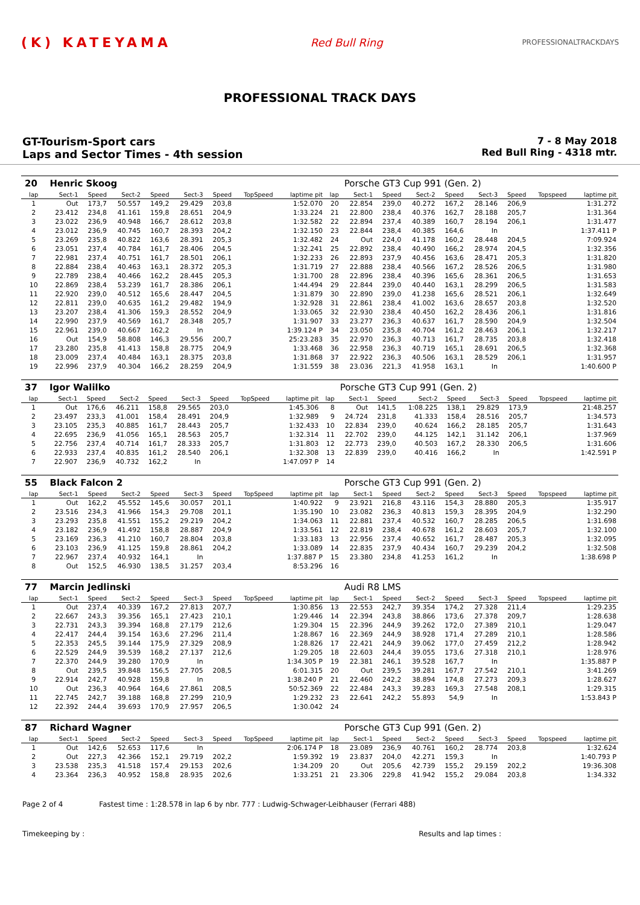(K) KATEYAMA
Red Bull Ring
PROFESSIONALTRACKDAYS
PROFESSIONAL TRACK DAYS
GT-Tourism-Sport cars
Laps and Sector Times - 4th session
7 - 8 May 2018
Red Bull Ring - 4318 mtr.
| 20 | Henric Skoog | | | | | | | | | Porsche GT3 Cup 991 (Gen. 2) | | | | | | | |
| lap | Sect-1 | Speed | Sect-2 | Speed | Sect-3 | Speed | TopSpeed | laptime pit | lap | Sect-1 | Speed | Sect-2 | Speed | Sect-3 | Speed | Topspeed | laptime pit |
| 1 | Out | 173,7 | 50.557 | 149,2 | 29.429 | 203,8 | | 1:52.070 | 20 | 22.854 | 239,0 | 40.272 | 167,2 | 28.146 | 206,9 | | 1:31.272 |
| 2 | 23.412 | 234,8 | 41.161 | 159,8 | 28.651 | 204,9 | | 1:33.224 | 21 | 22.800 | 238,4 | 40.376 | 162,7 | 28.188 | 205,7 | | 1:31.364 |
| 3 | 23.022 | 236,9 | 40.948 | 166,7 | 28.612 | 203,8 | | 1:32.582 | 22 | 22.894 | 237,4 | 40.389 | 160,7 | 28.194 | 206,1 | | 1:31.477 |
| 4 | 23.012 | 236,9 | 40.745 | 160,7 | 28.393 | 204,2 | | 1:32.150 | 23 | 22.844 | 238,4 | 40.385 | 164,6 | In | | | 1:37.411 P |
| 5 | 23.269 | 235,8 | 40.822 | 163,6 | 28.391 | 205,3 | | 1:32.482 | 24 | Out | 224,0 | 41.178 | 160,2 | 28.448 | 204,5 | | 7:09.924 |
| 6 | 23.051 | 237,4 | 40.784 | 161,7 | 28.406 | 204,5 | | 1:32.241 | 25 | 22.892 | 238,4 | 40.490 | 166,2 | 28.974 | 204,5 | | 1:32.356 |
| 7 | 22.981 | 237,4 | 40.751 | 161,7 | 28.501 | 206,1 | | 1:32.233 | 26 | 22.893 | 237,9 | 40.456 | 163,6 | 28.471 | 205,3 | | 1:31.820 |
| 8 | 22.884 | 238,4 | 40.463 | 163,1 | 28.372 | 205,3 | | 1:31.719 | 27 | 22.888 | 238,4 | 40.566 | 167,2 | 28.526 | 206,5 | | 1:31.980 |
| 9 | 22.789 | 238,4 | 40.466 | 162,2 | 28.445 | 205,3 | | 1:31.700 | 28 | 22.896 | 238,4 | 40.396 | 165,6 | 28.361 | 206,5 | | 1:31.653 |
| 10 | 22.869 | 238,4 | 53.239 | 161,7 | 28.386 | 206,1 | | 1:44.494 | 29 | 22.844 | 239,0 | 40.440 | 163,1 | 28.299 | 206,5 | | 1:31.583 |
| 11 | 22.920 | 239,0 | 40.512 | 165,6 | 28.447 | 204,5 | | 1:31.879 | 30 | 22.890 | 239,0 | 41.238 | 165,6 | 28.521 | 206,1 | | 1:32.649 |
| 12 | 22.811 | 239,0 | 40.635 | 161,2 | 29.482 | 194,9 | | 1:32.928 | 31 | 22.861 | 238,4 | 41.002 | 163,6 | 28.657 | 203,8 | | 1:32.520 |
| 13 | 23.207 | 238,4 | 41.306 | 159,3 | 28.552 | 204,9 | | 1:33.065 | 32 | 22.930 | 238,4 | 40.450 | 162,2 | 28.436 | 206,1 | | 1:31.816 |
| 14 | 22.990 | 237,9 | 40.569 | 161,7 | 28.348 | 205,7 | | 1:31.907 | 33 | 23.277 | 236,3 | 40.637 | 161,7 | 28.590 | 204,9 | | 1:32.504 |
| 15 | 22.961 | 239,0 | 40.667 | 162,2 | In | | | 1:39.124 P | 34 | 23.050 | 235,8 | 40.704 | 161,2 | 28.463 | 206,1 | | 1:32.217 |
| 16 | Out | 154,9 | 58.808 | 146,3 | 29.556 | 200,7 | | 25:23.283 | 35 | 22.970 | 236,3 | 40.713 | 161,7 | 28.735 | 203,8 | | 1:32.418 |
| 17 | 23.280 | 235,8 | 41.413 | 158,8 | 28.775 | 204,9 | | 1:33.468 | 36 | 22.958 | 236,3 | 40.719 | 165,1 | 28.691 | 206,5 | | 1:32.368 |
| 18 | 23.009 | 237,4 | 40.484 | 163,1 | 28.375 | 203,8 | | 1:31.868 | 37 | 22.922 | 236,3 | 40.506 | 163,1 | 28.529 | 206,1 | | 1:31.957 |
| 19 | 22.996 | 237,9 | 40.304 | 166,2 | 28.259 | 204,9 | | 1:31.559 | 38 | 23.036 | 221,3 | 41.958 | 163,1 | In | | | 1:40.600 P |
| 37 | Igor Walilko | | | | | | | | | Porsche GT3 Cup 991 (Gen. 2) | | | | | | | |
| lap | Sect-1 | Speed | Sect-2 | Speed | Sect-3 | Speed | TopSpeed | laptime pit | lap | Sect-1 | Speed | Sect-2 | Speed | Sect-3 | Speed | Topspeed | laptime pit |
| 1 | Out | 176,6 | 46.211 | 158,8 | 29.565 | 203,0 | | 1:45.306 | 8 | Out | 141,5 | 1:08.225 | 138,1 | 29.829 | 173,9 | | 21:48.257 |
| 2 | 23.497 | 233,3 | 41.001 | 158,4 | 28.491 | 204,9 | | 1:32.989 | 9 | 24.724 | 231,8 | 41.333 | 158,4 | 28.516 | 205,7 | | 1:34.573 |
| 3 | 23.105 | 235,3 | 40.885 | 161,7 | 28.443 | 205,7 | | 1:32.433 | 10 | 22.834 | 239,0 | 40.624 | 166,2 | 28.185 | 205,7 | | 1:31.643 |
| 4 | 22.695 | 236,9 | 41.056 | 165,1 | 28.563 | 205,7 | | 1:32.314 | 11 | 22.702 | 239,0 | 44.125 | 142,1 | 31.142 | 206,1 | | 1:37.969 |
| 5 | 22.756 | 237,4 | 40.714 | 161,7 | 28.333 | 205,7 | | 1:31.803 | 12 | 22.773 | 239,0 | 40.503 | 167,2 | 28.330 | 206,5 | | 1:31.606 |
| 6 | 22.933 | 237,4 | 40.835 | 161,2 | 28.540 | 206,1 | | 1:32.308 | 13 | 22.839 | 239,0 | 40.416 | 166,2 | In | | | 1:42.591 P |
| 7 | 22.907 | 236,9 | 40.732 | 162,2 | In | | | 1:47.097 P | 14 | | | | | | | | |
| 55 | Black Falcon 2 | | | | | | | | | Porsche GT3 Cup 991 (Gen. 2) | | | | | | | |
| lap | Sect-1 | Speed | Sect-2 | Speed | Sect-3 | Speed | TopSpeed | laptime pit | lap | Sect-1 | Speed | Sect-2 | Speed | Sect-3 | Speed | Topspeed | laptime pit |
| 1 | Out | 162,2 | 45.552 | 145,6 | 30.057 | 201,1 | | 1:40.922 | 9 | 23.921 | 216,8 | 43.116 | 154,3 | 28.880 | 205,3 | | 1:35.917 |
| 2 | 23.516 | 234,3 | 41.966 | 154,3 | 29.708 | 201,1 | | 1:35.190 | 10 | 23.082 | 236,3 | 40.813 | 159,3 | 28.395 | 204,9 | | 1:32.290 |
| 3 | 23.293 | 235,8 | 41.551 | 155,2 | 29.219 | 204,2 | | 1:34.063 | 11 | 22.881 | 237,4 | 40.532 | 160,7 | 28.285 | 206,5 | | 1:31.698 |
| 4 | 23.182 | 236,9 | 41.492 | 158,8 | 28.887 | 204,9 | | 1:33.561 | 12 | 22.819 | 238,4 | 40.678 | 161,2 | 28.603 | 205,7 | | 1:32.100 |
| 5 | 23.169 | 236,3 | 41.210 | 160,7 | 28.804 | 203,8 | | 1:33.183 | 13 | 22.956 | 237,4 | 40.652 | 161,7 | 28.487 | 205,3 | | 1:32.095 |
| 6 | 23.103 | 236,9 | 41.125 | 159,8 | 28.861 | 204,2 | | 1:33.089 | 14 | 22.835 | 237,9 | 40.434 | 160,7 | 29.239 | 204,2 | | 1:32.508 |
| 7 | 22.967 | 237,4 | 40.932 | 164,1 | In | | | 1:37.887 P | 15 | 23.380 | 234,8 | 41.253 | 161,2 | In | | | 1:38.698 P |
| 8 | Out | 152,5 | 46.930 | 138,5 | 31.257 | 203,4 | | 8:53.296 | 16 | | | | | | | | |
| 77 | Marcin Jedlinski | | | | | | | | | Audi R8 LMS | | | | | | | |
| lap | Sect-1 | Speed | Sect-2 | Speed | Sect-3 | Speed | TopSpeed | laptime pit | lap | Sect-1 | Speed | Sect-2 | Speed | Sect-3 | Speed | Topspeed | laptime pit |
| 1 | Out | 237,4 | 40.339 | 167,2 | 27.813 | 207,7 | | 1:30.856 | 13 | 22.553 | 242,7 | 39.354 | 174,2 | 27.328 | 211,4 | | 1:29.235 |
| 2 | 22.667 | 243,3 | 39.356 | 165,1 | 27.423 | 210,1 | | 1:29.446 | 14 | 22.394 | 243,8 | 38.866 | 173,6 | 27.378 | 209,7 | | 1:28.638 |
| 3 | 22.731 | 243,3 | 39.394 | 168,8 | 27.179 | 212,6 | | 1:29.304 | 15 | 22.396 | 244,9 | 39.262 | 172,0 | 27.389 | 210,1 | | 1:29.047 |
| 4 | 22.417 | 244,4 | 39.154 | 163,6 | 27.296 | 211,4 | | 1:28.867 | 16 | 22.369 | 244,9 | 38.928 | 171,4 | 27.289 | 210,1 | | 1:28.586 |
| 5 | 22.353 | 245,5 | 39.144 | 175,9 | 27.329 | 208,9 | | 1:28.826 | 17 | 22.421 | 244,9 | 39.062 | 177,0 | 27.459 | 212,2 | | 1:28.942 |
| 6 | 22.529 | 244,9 | 39.539 | 168,2 | 27.137 | 212,6 | | 1:29.205 | 18 | 22.603 | 244,4 | 39.055 | 173,6 | 27.318 | 210,1 | | 1:28.976 |
| 7 | 22.370 | 244,9 | 39.280 | 170,9 | In | | | 1:34.305 P | 19 | 22.381 | 246,1 | 39.528 | 167,7 | In | | | 1:35.887 P |
| 8 | Out | 239,5 | 39.848 | 156,5 | 27.705 | 208,5 | | 6:01.315 | 20 | Out | 239,5 | 39.281 | 167,7 | 27.542 | 210,1 | | 3:41.269 |
| 9 | 22.914 | 242,7 | 40.928 | 159,8 | In | | | 1:38.240 P | 21 | 22.460 | 242,2 | 38.894 | 174,8 | 27.273 | 209,3 | | 1:28.627 |
| 10 | Out | 236,3 | 40.964 | 164,6 | 27.861 | 208,5 | | 50:52.369 | 22 | 22.484 | 243,3 | 39.283 | 169,3 | 27.548 | 208,1 | | 1:29.315 |
| 11 | 22.745 | 242,7 | 39.188 | 168,8 | 27.299 | 210,9 | | 1:29.232 | 23 | 22.641 | 242,2 | 55.893 | 54,9 | In | | | 1:53.843 P |
| 12 | 22.392 | 244,4 | 39.693 | 170,9 | 27.957 | 206,5 | | 1:30.042 | 24 | | | | | | | | |
| 87 | Richard Wagner | | | | | | | | | Porsche GT3 Cup 991 (Gen. 2) | | | | | | | |
| lap | Sect-1 | Speed | Sect-2 | Speed | Sect-3 | Speed | TopSpeed | laptime pit | lap | Sect-1 | Speed | Sect-2 | Speed | Sect-3 | Speed | Topspeed | laptime pit |
| 1 | Out | 142,6 | 52.653 | 117,6 | In | | | 2:06.174 P | 18 | 23.089 | 236,9 | 40.761 | 160,2 | 28.774 | 203,8 | | 1:32.624 |
| 2 | Out | 227,3 | 42.366 | 152,1 | 29.719 | 202,2 | | 1:59.392 | 19 | 23.837 | 204,0 | 42.271 | 159,3 | In | | | 1:40.793 P |
| 3 | 23.538 | 235,3 | 41.518 | 157,4 | 29.153 | 202,6 | | 1:34.209 | 20 | Out | 205,6 | 42.739 | 155,2 | 29.159 | 202,2 | | 19:36.308 |
| 4 | 23.364 | 236,3 | 40.952 | 158,8 | 28.935 | 202,6 | | 1:33.251 | 21 | 23.306 | 229,8 | 41.942 | 155,2 | 29.084 | 203,8 | | 1:34.332 |
Page 2 of 4 Fastest time : 1:28.578 in lap 6 by nbr. 777 : Ludwig-Schwager-Leibhauser (Ferrari 488)
Timekeeping by : Results and lap times :